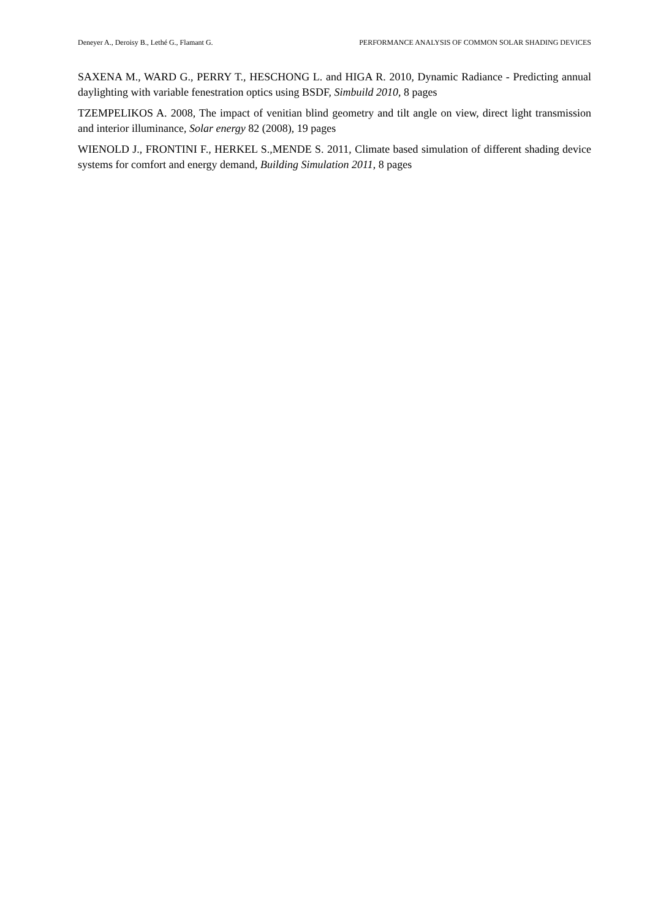Deneyer A., Deroisy B., Lethé G., Flamant G. PERFORMANCE ANALYSIS OF COMMON SOLAR SHADING DEVICES
SAXENA M., WARD G., PERRY T., HESCHONG L. and HIGA R. 2010, Dynamic Radiance - Predicting annual daylighting with variable fenestration optics using BSDF, Simbuild 2010, 8 pages
TZEMPELIKOS A. 2008, The impact of venitian blind geometry and tilt angle on view, direct light transmission and interior illuminance, Solar energy 82 (2008), 19 pages
WIENOLD J., FRONTINI F., HERKEL S.,MENDE S. 2011, Climate based simulation of different shading device systems for comfort and energy demand, Building Simulation 2011, 8 pages